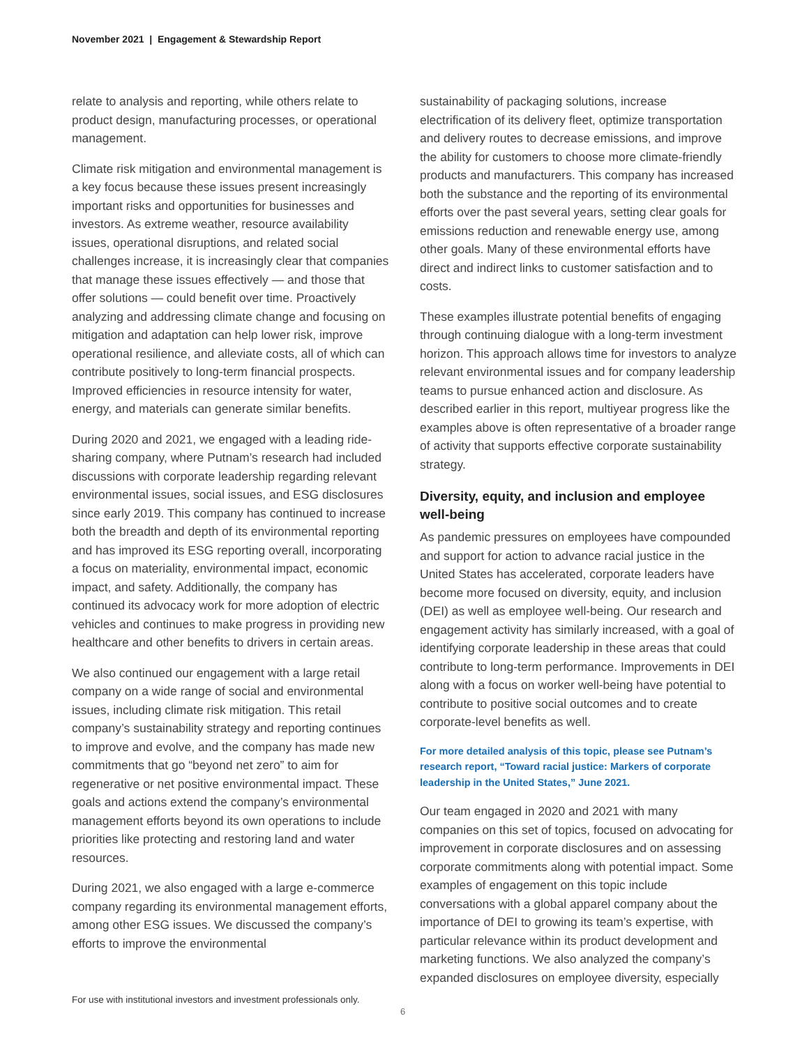November 2021 | Engagement & Stewardship Report
relate to analysis and reporting, while others relate to product design, manufacturing processes, or operational management.
Climate risk mitigation and environmental management is a key focus because these issues present increasingly important risks and opportunities for businesses and investors. As extreme weather, resource availability issues, operational disruptions, and related social challenges increase, it is increasingly clear that companies that manage these issues effectively — and those that offer solutions — could benefit over time. Proactively analyzing and addressing climate change and focusing on mitigation and adaptation can help lower risk, improve operational resilience, and alleviate costs, all of which can contribute positively to long-term financial prospects. Improved efficiencies in resource intensity for water, energy, and materials can generate similar benefits.
During 2020 and 2021, we engaged with a leading ride-sharing company, where Putnam’s research had included discussions with corporate leadership regarding relevant environmental issues, social issues, and ESG disclosures since early 2019. This company has continued to increase both the breadth and depth of its environmental reporting and has improved its ESG reporting overall, incorporating a focus on materiality, environmental impact, economic impact, and safety. Additionally, the company has continued its advocacy work for more adoption of electric vehicles and continues to make progress in providing new healthcare and other benefits to drivers in certain areas.
We also continued our engagement with a large retail company on a wide range of social and environmental issues, including climate risk mitigation. This retail company’s sustainability strategy and reporting continues to improve and evolve, and the company has made new commitments that go “beyond net zero” to aim for regenerative or net positive environmental impact. These goals and actions extend the company’s environmental management efforts beyond its own operations to include priorities like protecting and restoring land and water resources.
During 2021, we also engaged with a large e-commerce company regarding its environmental management efforts, among other ESG issues. We discussed the company’s efforts to improve the environmental
sustainability of packaging solutions, increase electrification of its delivery fleet, optimize transportation and delivery routes to decrease emissions, and improve the ability for customers to choose more climate-friendly products and manufacturers. This company has increased both the substance and the reporting of its environmental efforts over the past several years, setting clear goals for emissions reduction and renewable energy use, among other goals. Many of these environmental efforts have direct and indirect links to customer satisfaction and to costs.
These examples illustrate potential benefits of engaging through continuing dialogue with a long-term investment horizon. This approach allows time for investors to analyze relevant environmental issues and for company leadership teams to pursue enhanced action and disclosure. As described earlier in this report, multiyear progress like the examples above is often representative of a broader range of activity that supports effective corporate sustainability strategy.
Diversity, equity, and inclusion and employee well-being
As pandemic pressures on employees have compounded and support for action to advance racial justice in the United States has accelerated, corporate leaders have become more focused on diversity, equity, and inclusion (DEI) as well as employee well-being. Our research and engagement activity has similarly increased, with a goal of identifying corporate leadership in these areas that could contribute to long-term performance. Improvements in DEI along with a focus on worker well-being have potential to contribute to positive social outcomes and to create corporate-level benefits as well.
For more detailed analysis of this topic, please see Putnam’s research report, “Toward racial justice: Markers of corporate leadership in the United States,” June 2021.
Our team engaged in 2020 and 2021 with many companies on this set of topics, focused on advocating for improvement in corporate disclosures and on assessing corporate commitments along with potential impact. Some examples of engagement on this topic include conversations with a global apparel company about the importance of DEI to growing its team’s expertise, with particular relevance within its product development and marketing functions. We also analyzed the company’s expanded disclosures on employee diversity, especially
For use with institutional investors and investment professionals only.
6